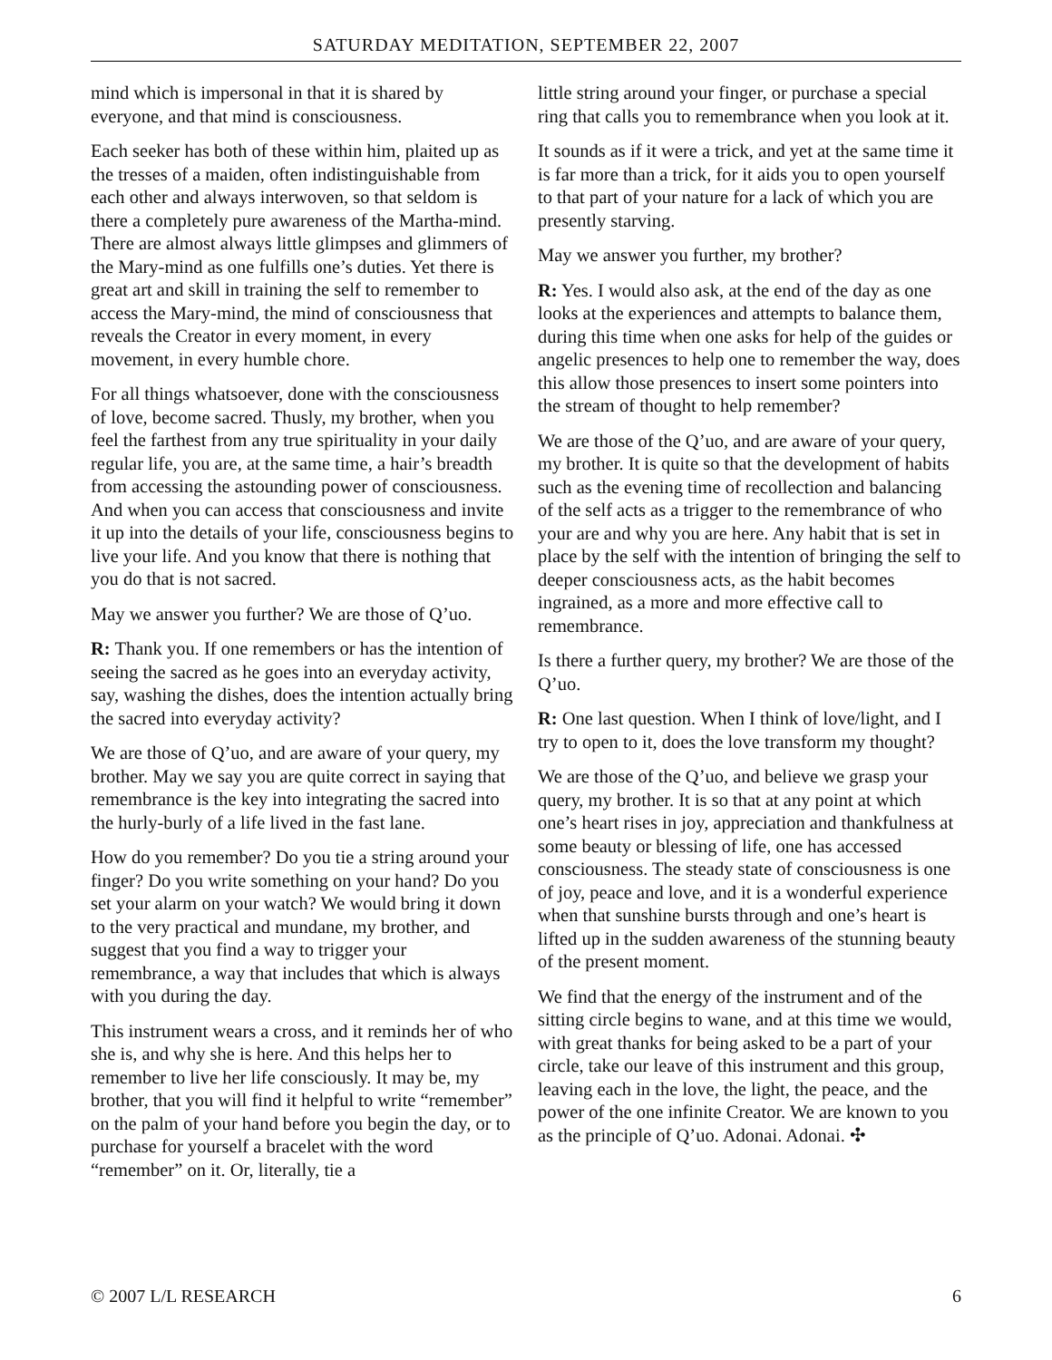SATURDAY MEDITATION, SEPTEMBER 22, 2007
mind which is impersonal in that it is shared by everyone, and that mind is consciousness.
Each seeker has both of these within him, plaited up as the tresses of a maiden, often indistinguishable from each other and always interwoven, so that seldom is there a completely pure awareness of the Martha-mind. There are almost always little glimpses and glimmers of the Mary-mind as one fulfills one’s duties. Yet there is great art and skill in training the self to remember to access the Mary-mind, the mind of consciousness that reveals the Creator in every moment, in every movement, in every humble chore.
For all things whatsoever, done with the consciousness of love, become sacred. Thusly, my brother, when you feel the farthest from any true spirituality in your daily regular life, you are, at the same time, a hair’s breadth from accessing the astounding power of consciousness. And when you can access that consciousness and invite it up into the details of your life, consciousness begins to live your life. And you know that there is nothing that you do that is not sacred.
May we answer you further? We are those of Q’uo.
R: Thank you. If one remembers or has the intention of seeing the sacred as he goes into an everyday activity, say, washing the dishes, does the intention actually bring the sacred into everyday activity?
We are those of Q’uo, and are aware of your query, my brother. May we say you are quite correct in saying that remembrance is the key into integrating the sacred into the hurly-burly of a life lived in the fast lane.
How do you remember? Do you tie a string around your finger? Do you write something on your hand? Do you set your alarm on your watch? We would bring it down to the very practical and mundane, my brother, and suggest that you find a way to trigger your remembrance, a way that includes that which is always with you during the day.
This instrument wears a cross, and it reminds her of who she is, and why she is here. And this helps her to remember to live her life consciously. It may be, my brother, that you will find it helpful to write “remember” on the palm of your hand before you begin the day, or to purchase for yourself a bracelet with the word “remember” on it. Or, literally, tie a
little string around your finger, or purchase a special ring that calls you to remembrance when you look at it.
It sounds as if it were a trick, and yet at the same time it is far more than a trick, for it aids you to open yourself to that part of your nature for a lack of which you are presently starving.
May we answer you further, my brother?
R: Yes. I would also ask, at the end of the day as one looks at the experiences and attempts to balance them, during this time when one asks for help of the guides or angelic presences to help one to remember the way, does this allow those presences to insert some pointers into the stream of thought to help remember?
We are those of the Q’uo, and are aware of your query, my brother. It is quite so that the development of habits such as the evening time of recollection and balancing of the self acts as a trigger to the remembrance of who your are and why you are here. Any habit that is set in place by the self with the intention of bringing the self to deeper consciousness acts, as the habit becomes ingrained, as a more and more effective call to remembrance.
Is there a further query, my brother? We are those of the Q’uo.
R: One last question. When I think of love/light, and I try to open to it, does the love transform my thought?
We are those of the Q’uo, and believe we grasp your query, my brother. It is so that at any point at which one’s heart rises in joy, appreciation and thankfulness at some beauty or blessing of life, one has accessed consciousness. The steady state of consciousness is one of joy, peace and love, and it is a wonderful experience when that sunshine bursts through and one’s heart is lifted up in the sudden awareness of the stunning beauty of the present moment.
We find that the energy of the instrument and of the sitting circle begins to wane, and at this time we would, with great thanks for being asked to be a part of your circle, take our leave of this instrument and this group, leaving each in the love, the light, the peace, and the power of the one infinite Creator. We are known to you as the principle of Q’uo. Adonai. Adonai. ✣
© 2007 L/L RESEARCH 6